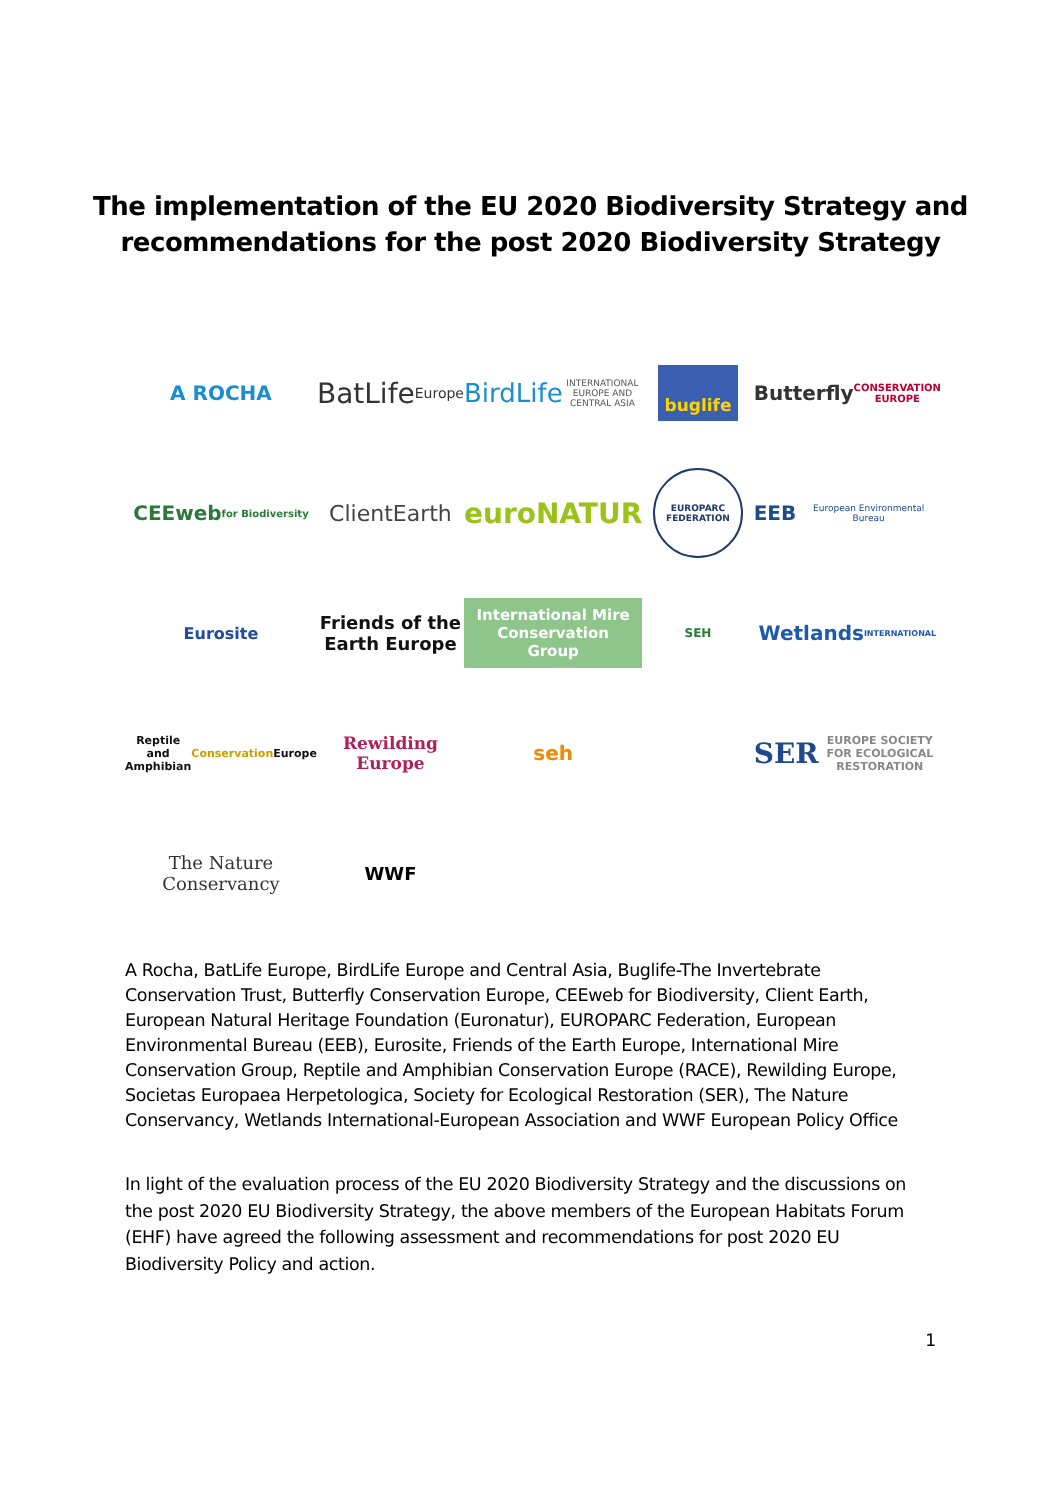The implementation of the EU 2020 Biodiversity Strategy and
recommendations for the post 2020 Biodiversity Strategy
A ROCHA
BatLife
Europe
BirdLife
INTERNATIONAL
EUROPE AND CENTRAL ASIA
buglife
Butterfly
CONSERVATION EUROPE
CEEweb
for Biodiversity
ClientEarth
euroNATUR
EUROPARC FEDERATION
EEB
European Environmental Bureau
Eurosite
Friends of the Earth Europe
International Mire Conservation Group
SEH
Wetlands
INTERNATIONAL
Reptile and Amphibian
Conservation Europe
Rewilding
Europe
seh
SER EUROPE SOCIETY FOR ECOLOGICAL RESTORATION
The Nature Conservancy
WWF
A Rocha, BatLife Europe, BirdLife Europe and Central Asia, Buglife-The Invertebrate Conservation Trust, Butterfly Conservation Europe, CEEweb for Biodiversity, Client Earth, European Natural Heritage Foundation (Euronatur), EUROPARC Federation, European Environmental Bureau (EEB), Eurosite, Friends of the Earth Europe, International Mire Conservation Group, Reptile and Amphibian Conservation Europe (RACE), Rewilding Europe, Societas Europaea Herpetologica, Society for Ecological Restoration (SER), The Nature Conservancy, Wetlands International-European Association and WWF European Policy Office
In light of the evaluation process of the EU 2020 Biodiversity Strategy and the discussions on the post 2020 EU Biodiversity Strategy, the above members of the European Habitats Forum (EHF) have agreed the following assessment and recommendations for post 2020 EU Biodiversity Policy and action.
1